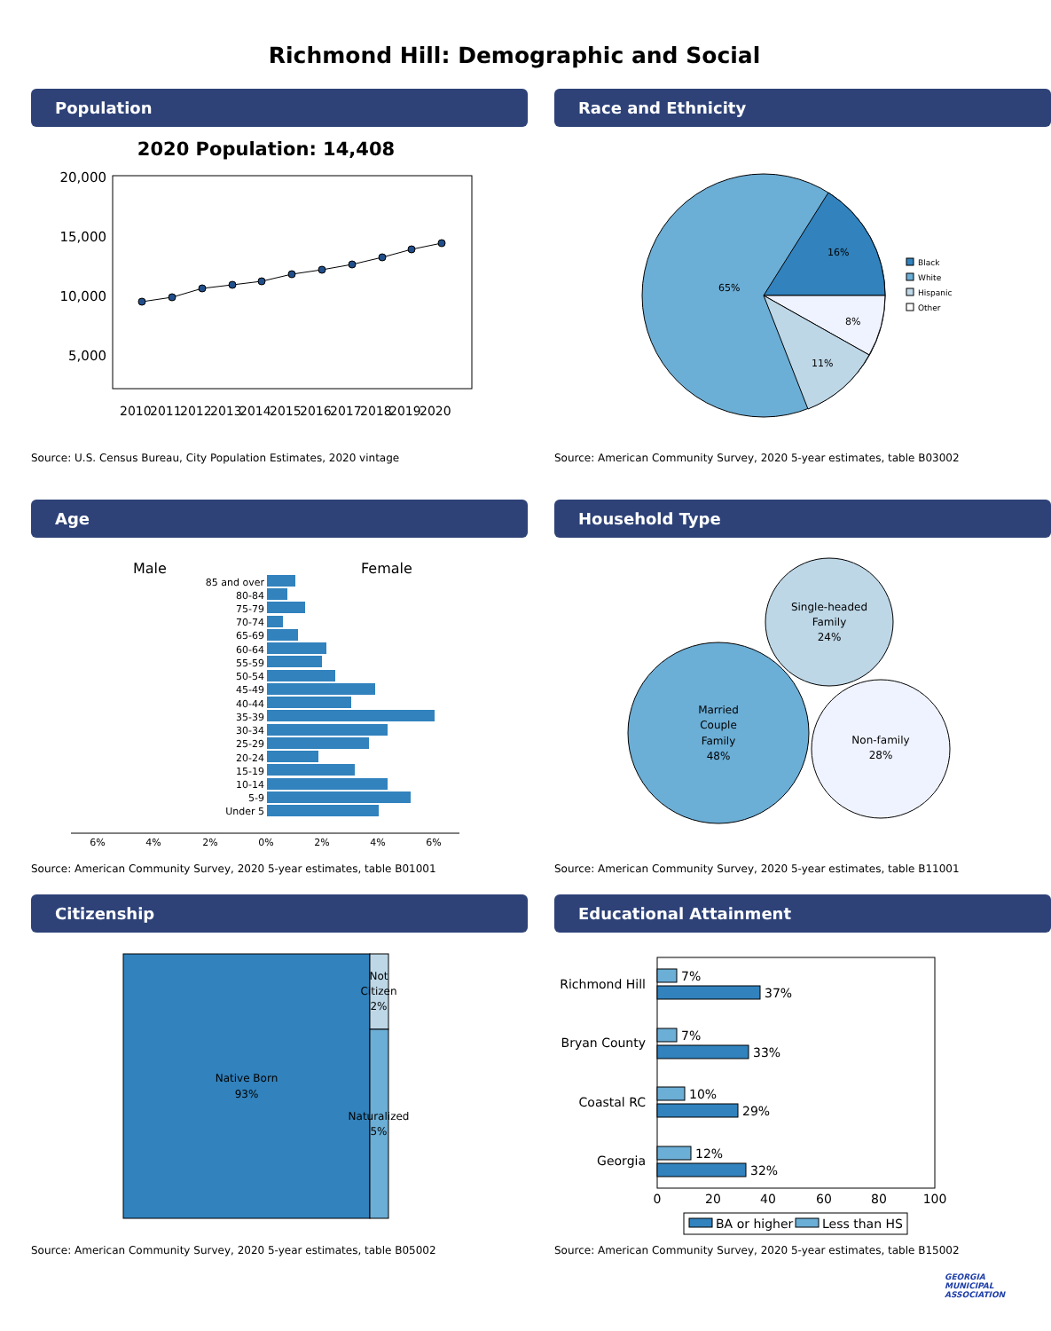Richmond Hill: Demographic and Social
Population
2020 Population: 14,408
20,000
15,000
10,000
5,000
2010
2011
2012
2013
2014
2015
2016
2017
2018
2019
2020
Source: U.S. Census Bureau, City Population Estimates, 2020 vintage
Race and Ethnicity
16%
65%
8%
11%
Black
White
Hispanic
Other
Source: American Community Survey, 2020 5-year estimates, table B03002
Age
Male
Female
85 and over
80-84
75-79
70-74
65-69
60-64
55-59
50-54
45-49
40-44
35-39
30-34
25-29
20-24
15-19
10-14
5-9
Under 5
6%
4%
2%
0%
2%
4%
6%
Source: American Community Survey, 2020 5-year estimates, table B01001
Household Type
Married
Couple
Family
48%
Single-headed
Family
24%
Non-family
28%
Source: American Community Survey, 2020 5-year estimates, table B11001
Citizenship
Native Born
93%
Not
Citizen
2%
Naturalized
5%
Source: American Community Survey, 2020 5-year estimates, table B05002
Educational Attainment
Richmond Hill
Bryan County
Coastal RC
Georgia
7%
37%
7%
33%
10%
29%
12%
32%
0
20
40
60
80
100
BA or higher
Less than HS
Source: American Community Survey, 2020 5-year estimates, table B15002
GEORGIA MUNICIPAL ASSOCIATION